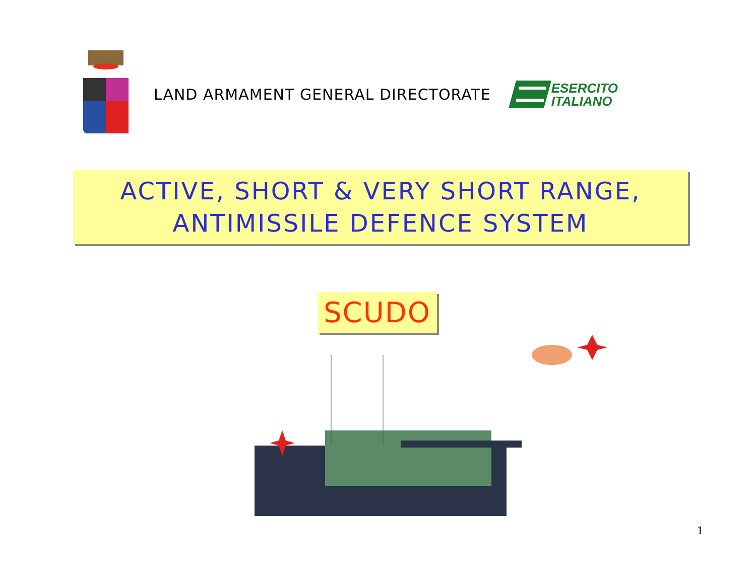LAND ARMAMENT GENERAL DIRECTORATE
ESERCITO
ITALIANO
ACTIVE, SHORT & VERY SHORT RANGE,
ANTIMISSILE DEFENCE SYSTEM
SCUDO
1